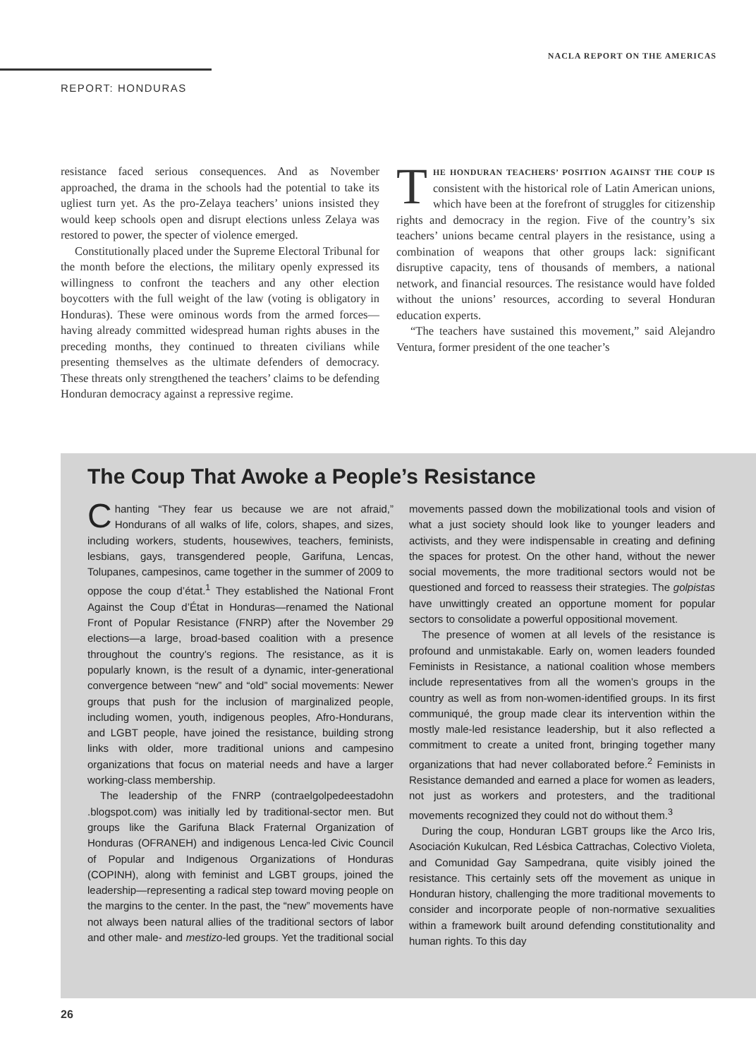NACLA REPORT ON THE AMERICAS
REPORT: HONDURAS
resistance faced serious consequences. And as November approached, the drama in the schools had the potential to take its ugliest turn yet. As the pro-Zelaya teachers’ unions insisted they would keep schools open and disrupt elections unless Zelaya was restored to power, the specter of violence emerged.
Constitutionally placed under the Supreme Electoral Tribunal for the month before the elections, the military openly expressed its willingness to confront the teachers and any other election boycotters with the full weight of the law (voting is obligatory in Honduras). These were ominous words from the armed forces—having already committed widespread human rights abuses in the preceding months, they continued to threaten civilians while presenting themselves as the ultimate defenders of democracy. These threats only strengthened the teachers’ claims to be defending Honduran democracy against a repressive regime.
THE HONDURAN TEACHERS’ POSITION AGAINST THE COUP IS consistent with the historical role of Latin American unions, which have been at the forefront of struggles for citizenship rights and democracy in the region. Five of the country’s six teachers’ unions became central players in the resistance, using a combination of weapons that other groups lack: significant disruptive capacity, tens of thousands of members, a national network, and financial resources. The resistance would have folded without the unions’ resources, according to several Honduran education experts.
“The teachers have sustained this movement,” said Alejandro Ventura, former president of the one teacher’s
The Coup That Awoke a People’s Resistance
Chanting “They fear us because we are not afraid,” Hondurans of all walks of life, colors, shapes, and sizes, including workers, students, housewives, teachers, feminists, lesbians, gays, transgendered people, Garifuna, Lencas, Tolupanes, campesinos, came together in the summer of 2009 to oppose the coup d’état.<sup>1</sup> They established the National Front Against the Coup d’État in Honduras—renamed the National Front of Popular Resistance (FNRP) after the November 29 elections—a large, broad-based coalition with a presence throughout the country’s regions. The resistance, as it is popularly known, is the result of a dynamic, inter-generational convergence between “new” and “old” social movements: Newer groups that push for the inclusion of marginalized people, including women, youth, indigenous peoples, Afro-Hondurans, and LGBT people, have joined the resistance, building strong links with older, more traditional unions and campesino organizations that focus on material needs and have a larger working-class membership.
The leadership of the FNRP (contraelgolpedeestadohn .blogspot.com) was initially led by traditional-sector men. But groups like the Garifuna Black Fraternal Organization of Honduras (OFRANEH) and indigenous Lenca-led Civic Council of Popular and Indigenous Organizations of Honduras (COPINH), along with feminist and LGBT groups, joined the leadership—representing a radical step toward moving people on the margins to the center. In the past, the “new” movements have not always been natural allies of the traditional sectors of labor and other male- and mestizo-led groups. Yet the traditional social movements passed down the mobilizational tools and vision of what a just society should look like to younger leaders and activists, and they were indispensable in creating and defining the spaces for protest. On the other hand, without the newer social movements, the more traditional sectors would not be questioned and forced to reassess their strategies. The golpistas have unwittingly created an opportune moment for popular sectors to consolidate a powerful oppositional movement.
The presence of women at all levels of the resistance is profound and unmistakable. Early on, women leaders founded Feminists in Resistance, a national coalition whose members include representatives from all the women’s groups in the country as well as from non-women-identified groups. In its first communiqué, the group made clear its intervention within the mostly male-led resistance leadership, but it also reflected a commitment to create a united front, bringing together many organizations that had never collaborated before.<sup>2</sup> Feminists in Resistance demanded and earned a place for women as leaders, not just as workers and protesters, and the traditional movements recognized they could not do without them.<sup>3</sup>
During the coup, Honduran LGBT groups like the Arco Iris, Asociación Kukulcan, Red Lésbica Cattrachas, Colectivo Violeta, and Comunidad Gay Sampedrana, quite visibly joined the resistance. This certainly sets off the movement as unique in Honduran history, challenging the more traditional movements to consider and incorporate people of non-normative sexualities within a framework built around defending constitutionality and human rights. To this day
26